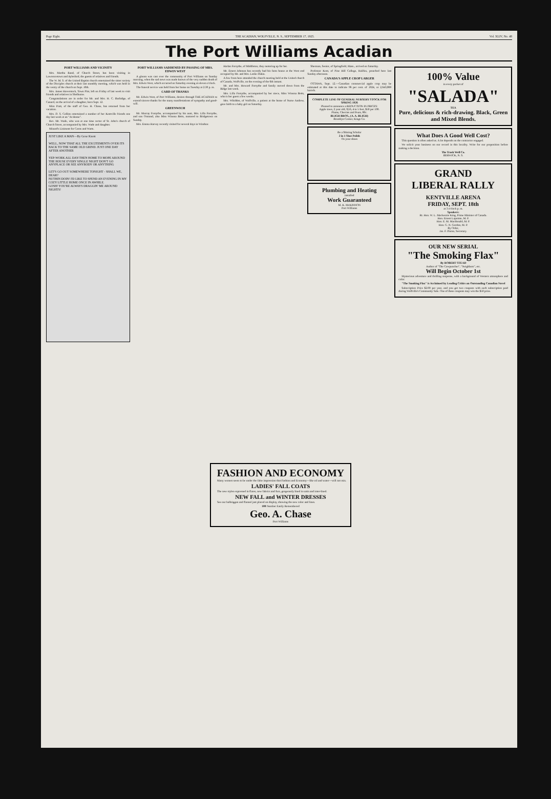Page Eight. THE ACADIAN, WOLFVILLE, N. S., SEPTEMBER 17, 1925. Vol. XLIV, No. 48
The Port Williams Acadian
PORT WILLIAMS AND VICINITY
Mrs. Martha Rand, of Church Street, has been visiting in Lawrencetown and Aylesford, the guests of relatives and friends.
The W. M. S. of the United Baptist church entertained the sister society of the Disciples church at their last monthly meeting, which was held in the vestry of the church on Sept. 10th.
Mrs. James Haverstock, Town Plot, left on Friday of last week to visit friends and relatives in Shelburne.
Congratulations are in order for Mr. and Mrs. H. C. Burbidge, of Canard, on the arrival of a daughter, born Sept. 12.
Miss Pratt, of the staff of Geo. H. Chase, has returned from her vacation.
Mrs. D. S. Collins entertained a number of her Kentville friends one day last week at an "At Home".
Rev. Mr. Wade, who was at one time rector of St. John's church of Church Street, accompanied by Mrs. Wade and daughter.
Minard's Liniment for Corns and Warts.
JUST LIKE A MAN—By Gene Knott
WELL, NOW THAT ALL THE EXCITEMENTS OVER ITS BACK TO THE SAME OLD GRIND. JUST ONE DAY AFTER ANOTHER
YEP-WORK ALL DAY-THEN HOME TO MOPE AROUND THE HOUSE EVERY SINGLE NIGHT DON'T GO ANYPLACE OR SEE ANYBODY OR ANYTHING
LET'S GO OUT SOMEWHERE TONIGHT - SHALL WE, DEAR?
NUTHIN DOIN! I'D LIKE TO SPEND AN EVENING IN MY COZY LITTLE HOME ONCE IN AWHILE.
GOSH! YOU'RE ALWAYS DRAGGIN' ME AROUND NIGHTS!
PORT WILLIAMS SADDENED BY PASSING OF MRS. EDWIN WEST
A gloom was cast over the community of Port Williams on Sunday morning, when the sad news was made known of the very sudden death of Mrs. Edwin West, which occurred on Saturday evening at eleven o'clock.
The funeral service was held from her home on Tuesday at 2.30 p. m.
CARD OF THANKS
Mr. Edwin West, of Port Williams, desires through THE ACADIAN to extend sincere thanks for the many manifestations of sympathy and good-will.
GREENWICH
Mr. Murray Forsythe, accompanied by his aunt, Mrs. Lilla Forsythe, and son Ormond, also Miss Winona Betts, motored to Bridgetown on Sunday.
Mrs. Emma Harvey recently visited for several days in Windsor.
Harlan Forsythe, of Middleton, they motoring up for her.
Mr. Ernest Johnson has recently had his farm house at the West end occupied by Mr. and Mrs. Leslie Dakin.
A few from here attended the church meeting held at the United church of Canada, Wolfville, on the evening of the 6th instant.
Mr. and Mrs. Howard Forsythe and family moved down from the Ridge last week.
Mrs. Lilla Forsythe, accompanied by her niece, Miss Winona Betts, who is her guest a few weeks.
Mrs. Whidden, of Wolfville, a patient at the home of Nurse Andrew, gave birth to a baby girl on Saturday.
Sherman, Senior, of Springfield, Mass., arrived on Saturday.
Professor Kent, of Pine Hill College, Halifax, preached here last Sunday afternoon.
CANADA'S APPLE CROP LARGER
OTTAWA, Sept. 12.—Canadian commercial apple crop may be estimated at this date to indicate 96 per cent. of 1924, or 2,643,869 barrels.
COMPLETE LINE OF GENERAL NURSERY STOCK FOR SPRING 1926
Pleased to announce a REDUCTION IN PRICES:
Apple trees, 2 year old, 9|16, 4 to 5 feet, $50 per 100.
Plums, Cherries and Pears, 80c.
BLIGH BROS., (A. A. BLIGH)
Brooklyn Corner, Kings Co.
Be a Shining Scholar
2 in 1 Shoe Polish
On your shoes
Plumbing and Heating
installed
Work Guaranteed
M. K. McKINNON
Port Williams
100% Value
in every packet of
"SALADA"
TEA
Pure, delicious & rich-drawing. Black, Green and Mixed Blends.
What Does A Good Well Cost?
This question is often asked us. A lot depends on the contractor engaged.
We solicit your business on our record in this locality. Write for our proposition before making a decision.
The Trask Well Co.
BERWICK, N. S.
GRAND
LIBERAL RALLY
KENTVILLE ARENA
FRIDAY, SEPT. 18th
at 3 o'clock p. m.
Speakers:
Rt. Hon. W. L. Mackenzie King, Prime Minister of Canada.
Hon. Ernest Lapointe, M. P.
Hon. E. M. Macdonald, M. P.
Hon. G. N. Gordon, M. P.
By Order,
Jas. F. Durno, Secretary.
OUR NEW SERIAL
"The Smoking Flax"
By ROBERT STEAD
Author of "The Cowpuncher", "Neighbors", etc.
Will Begin October 1st
Mysterious adventure and thrilling suspense, with a background of Western atmosphere and color.
"The Smoking Flax" is Acclaimed by Leading Critics an Outstanding Canadian Novel
Subscription Price $2.00 per year, and you get two coupons with each subscription paid during Wolfville's Community Sale. One of these coupons may win the $50 prize.
FASHION AND ECONOMY
Many women seem to be under the false impression that Fashion and Economy—like oil and water—will not mix.
LADIES' FALL COATS
The new styles expressed in flares, new fabrics and furs, gorgeously lined in satin and inter-lined.
NEW FALL and WINTER DRESSES
See our balbriggan and flannel just placed on display, showing the new color and lines.
100 Number Easily Remembered
Geo. A. Chase
Port Williams